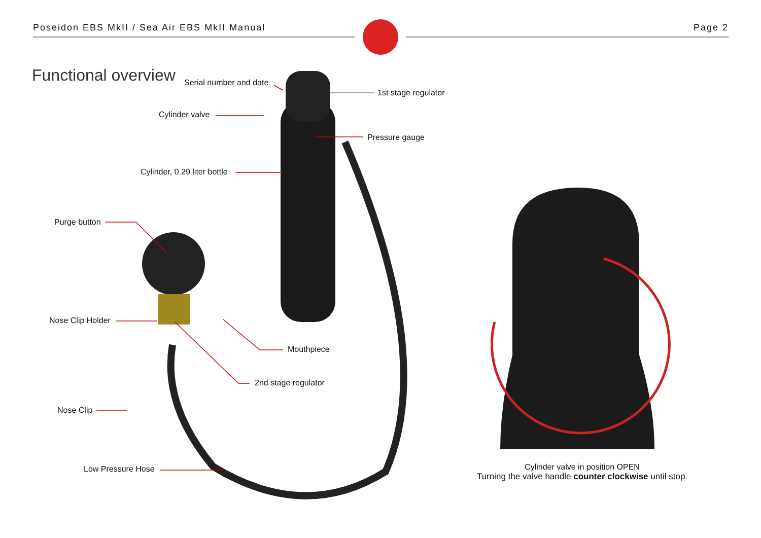Poseidon EBS MkII / Sea Air EBS MkII Manual
Page 2
Functional overview Serial number and date
1st stage regulator
Cylinder valve
Pressure gauge
Cylinder, 0.29 liter bottle
Purge button
Nose Clip Holder
Mouthpiece
2nd stage regulator
Nose Clip
Low Pressure Hose
Cylinder valve in position OPEN
Turning the valve handle counter clockwise until stop.